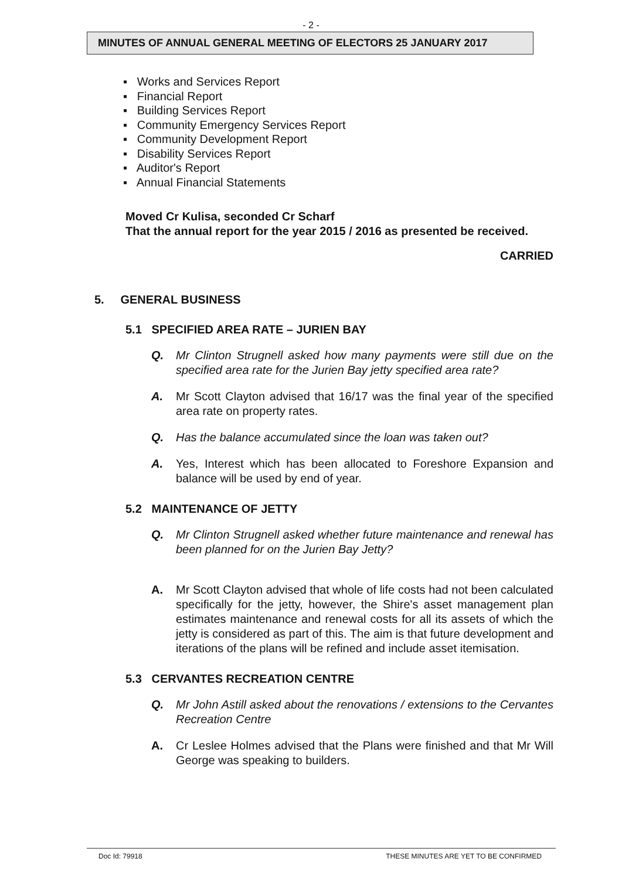- 2 -
MINUTES OF ANNUAL GENERAL MEETING OF ELECTORS 25 JANUARY 2017
▪ Works and Services Report
▪ Financial Report
▪ Building Services Report
▪ Community Emergency Services Report
▪ Community Development Report
▪ Disability Services Report
▪ Auditor's Report
▪ Annual Financial Statements
Moved Cr Kulisa, seconded Cr Scharf
That the annual report for the year 2015 / 2016 as presented be received.
CARRIED
5. GENERAL BUSINESS
5.1 SPECIFIED AREA RATE – JURIEN BAY
Q. Mr Clinton Strugnell asked how many payments were still due on the specified area rate for the Jurien Bay jetty specified area rate?
A. Mr Scott Clayton advised that 16/17 was the final year of the specified area rate on property rates.
Q. Has the balance accumulated since the loan was taken out?
A. Yes, Interest which has been allocated to Foreshore Expansion and balance will be used by end of year.
5.2 MAINTENANCE OF JETTY
Q. Mr Clinton Strugnell asked whether future maintenance and renewal has been planned for on the Jurien Bay Jetty?
A. Mr Scott Clayton advised that whole of life costs had not been calculated specifically for the jetty, however, the Shire's asset management plan estimates maintenance and renewal costs for all its assets of which the jetty is considered as part of this. The aim is that future development and iterations of the plans will be refined and include asset itemisation.
5.3 CERVANTES RECREATION CENTRE
Q. Mr John Astill asked about the renovations / extensions to the Cervantes Recreation Centre
A. Cr Leslee Holmes advised that the Plans were finished and that Mr Will George was speaking to builders.
Doc Id: 79918 THESE MINUTES ARE YET TO BE CONFIRMED